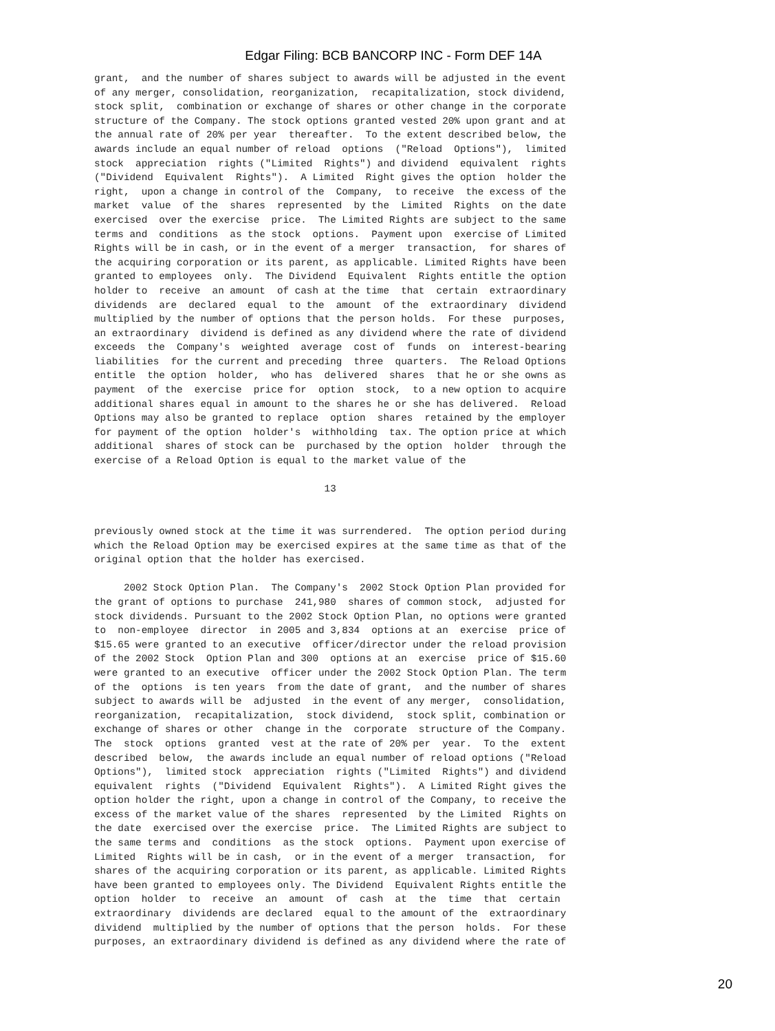Edgar Filing: BCB BANCORP INC - Form DEF 14A
grant,  and the number of shares subject to awards will be adjusted in the event
of any merger, consolidation, reorganization,  recapitalization, stock dividend,
stock split,  combination or exchange of shares or other change in the corporate
structure of the Company. The stock options granted vested 20% upon grant and at
the annual rate of 20% per year  thereafter.  To the extent described below, the
awards include an equal number of reload  options  ("Reload  Options"),  limited
stock  appreciation  rights ("Limited  Rights") and dividend  equivalent  rights
("Dividend  Equivalent  Rights").  A Limited  Right gives the option  holder the
right,  upon a change in control of the  Company,  to receive  the excess of the
market  value  of the  shares  represented  by the  Limited  Rights  on the date
exercised  over the exercise  price.  The Limited Rights are subject to the same
terms and  conditions  as the stock  options.  Payment upon  exercise of Limited
Rights will be in cash, or in the event of a merger  transaction,  for shares of
the acquiring corporation or its parent, as applicable. Limited Rights have been
granted to employees  only.  The Dividend  Equivalent  Rights entitle the option
holder to  receive  an amount  of cash at the time  that  certain  extraordinary
dividends  are  declared  equal  to the  amount  of the  extraordinary  dividend
multiplied by the number of options that the person holds.  For these  purposes,
an extraordinary  dividend is defined as any dividend where the rate of dividend
exceeds  the  Company's  weighted  average  cost of  funds  on  interest-bearing
liabilities  for the current and preceding  three  quarters.  The Reload Options
entitle  the option  holder,  who has  delivered  shares  that he or she owns as
payment  of the  exercise  price for  option  stock,  to a new option to acquire
additional shares equal in amount to the shares he or she has delivered.  Reload
Options may also be granted to replace  option  shares  retained by the employer
for payment of the option  holder's  withholding  tax. The option price at which
additional  shares of stock can be  purchased by the option  holder  through the
exercise of a Reload Option is equal to the market value of the

                                       13


previously owned stock at the time it was surrendered.  The option period during
which the Reload Option may be exercised expires at the same time as that of the
original option that the holder has exercised.

     2002 Stock Option Plan.  The Company's  2002 Stock Option Plan provided for
the grant of options to purchase  241,980  shares of common stock,  adjusted for
stock dividends. Pursuant to the 2002 Stock Option Plan, no options were granted
to  non-employee  director  in 2005 and 3,834  options at an  exercise  price of
$15.65 were granted to an executive  officer/director under the reload provision
of the 2002 Stock  Option Plan and 300  options at an  exercise  price of $15.60
were granted to an executive  officer under the 2002 Stock Option Plan. The term
of the  options  is ten years  from the date of grant,  and the number of shares
subject to awards will be  adjusted  in the event of any merger,  consolidation,
reorganization,  recapitalization,  stock dividend,  stock split, combination or
exchange of shares or other  change in the  corporate  structure of the Company.
The  stock  options  granted  vest at the rate of 20% per  year.  To the  extent
described  below,  the awards include an equal number of reload options ("Reload
Options"),  limited stock  appreciation  rights ("Limited  Rights") and dividend
equivalent  rights  ("Dividend  Equivalent  Rights").  A Limited Right gives the
option holder the right, upon a change in control of the Company, to receive the
excess of the market value of the shares  represented  by the Limited  Rights on
the date  exercised over the exercise  price.  The Limited Rights are subject to
the same terms and  conditions  as the stock  options.  Payment upon exercise of
Limited  Rights will be in cash,  or in the event of a merger  transaction,  for
shares of the acquiring corporation or its parent, as applicable. Limited Rights
have been granted to employees only. The Dividend  Equivalent Rights entitle the
option  holder  to  receive  an  amount  of  cash  at  the  time  that  certain
extraordinary  dividends are declared  equal to the amount of the  extraordinary
dividend  multiplied by the number of options that the person  holds.  For these
purposes, an extraordinary dividend is defined as any dividend where the rate of
20